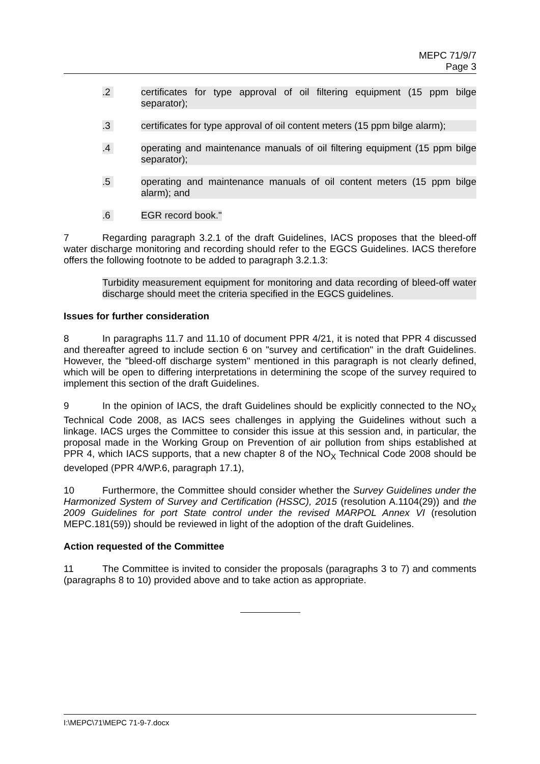MEPC 71/9/7
Page 3
.2 certificates for type approval of oil filtering equipment (15 ppm bilge separator);
.3 certificates for type approval of oil content meters (15 ppm bilge alarm);
.4 operating and maintenance manuals of oil filtering equipment (15 ppm bilge separator);
.5 operating and maintenance manuals of oil content meters (15 ppm bilge alarm); and
.6 EGR record book."
7 Regarding paragraph 3.2.1 of the draft Guidelines, IACS proposes that the bleed-off water discharge monitoring and recording should refer to the EGCS Guidelines. IACS therefore offers the following footnote to be added to paragraph 3.2.1.3:
Turbidity measurement equipment for monitoring and data recording of bleed-off water discharge should meet the criteria specified in the EGCS guidelines.
Issues for further consideration
8 In paragraphs 11.7 and 11.10 of document PPR 4/21, it is noted that PPR 4 discussed and thereafter agreed to include section 6 on "survey and certification" in the draft Guidelines. However, the "bleed-off discharge system" mentioned in this paragraph is not clearly defined, which will be open to differing interpretations in determining the scope of the survey required to implement this section of the draft Guidelines.
9 In the opinion of IACS, the draft Guidelines should be explicitly connected to the NO<sub>X</sub> Technical Code 2008, as IACS sees challenges in applying the Guidelines without such a linkage. IACS urges the Committee to consider this issue at this session and, in particular, the proposal made in the Working Group on Prevention of air pollution from ships established at PPR 4, which IACS supports, that a new chapter 8 of the NO<sub>X</sub> Technical Code 2008 should be developed (PPR 4/WP.6, paragraph 17.1),
10 Furthermore, the Committee should consider whether the Survey Guidelines under the Harmonized System of Survey and Certification (HSSC), 2015 (resolution A.1104(29)) and the 2009 Guidelines for port State control under the revised MARPOL Annex VI (resolution MEPC.181(59)) should be reviewed in light of the adoption of the draft Guidelines.
Action requested of the Committee
11 The Committee is invited to consider the proposals (paragraphs 3 to 7) and comments (paragraphs 8 to 10) provided above and to take action as appropriate.
I:\MEPC\71\MEPC 71-9-7.docx